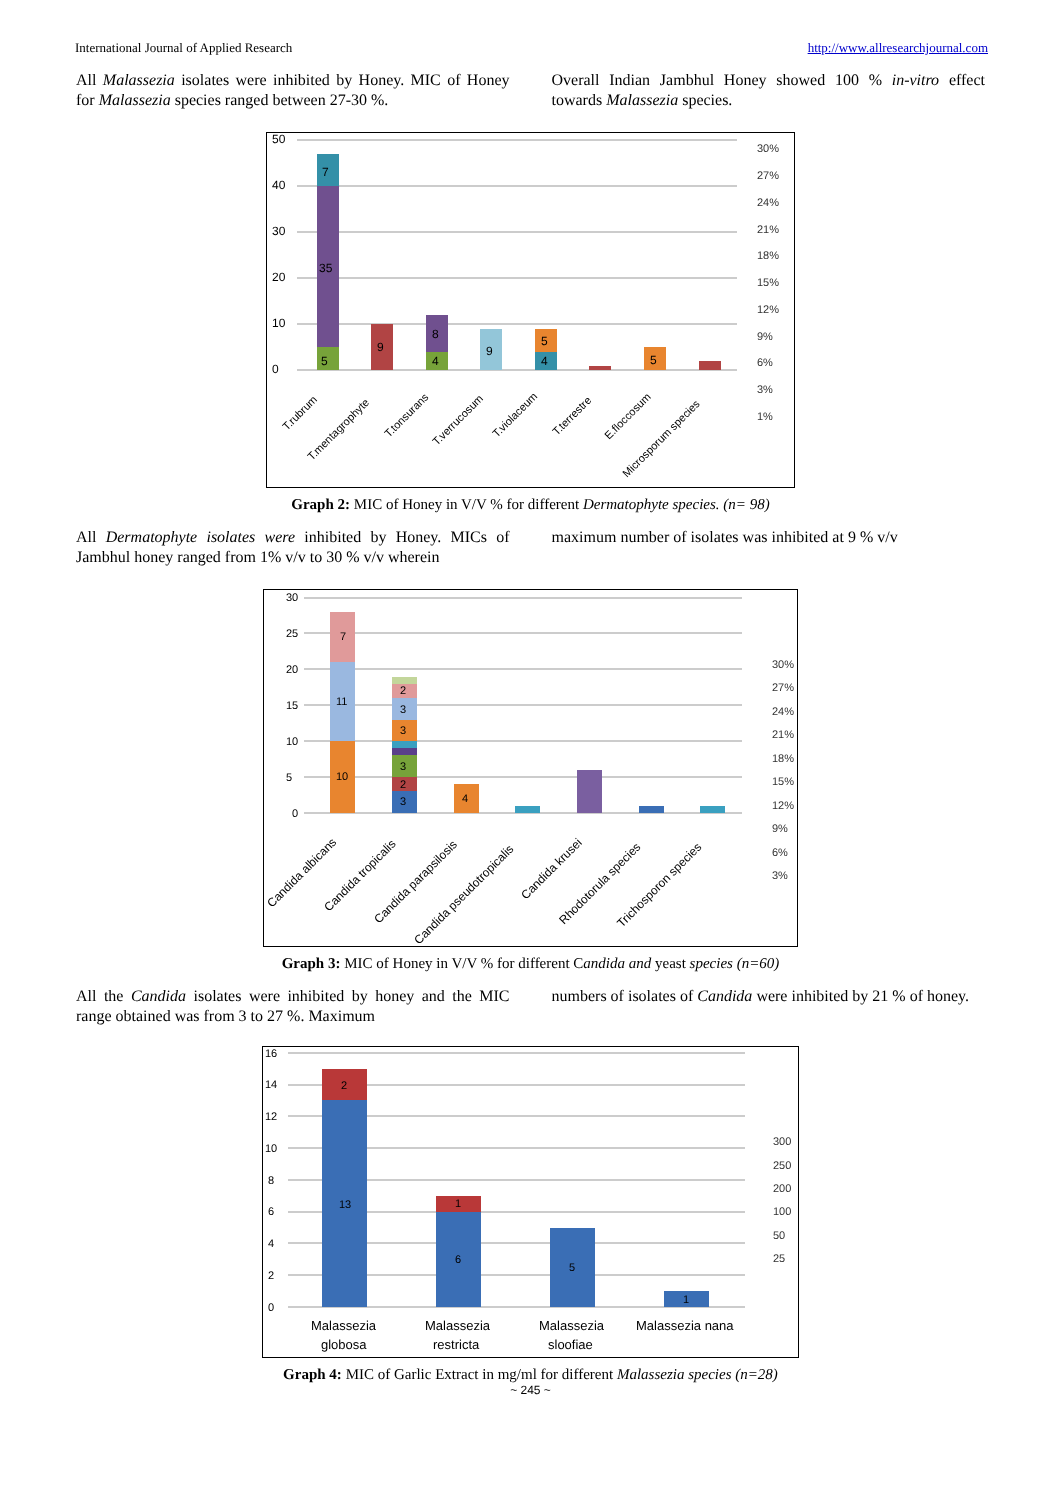International Journal of Applied Research http://www.allresearchjournal.com
All Malassezia isolates were inhibited by Honey. MIC of Honey for Malassezia species ranged between 27-30 %.
Overall Indian Jambhul Honey showed 100 % in-vitro effect towards Malassezia species.
0
10
20
30
40
50
5
35
7
9
8
4
9
5
4
5
30%
27%
24%
21%
18%
15%
12%
9%
6%
3%
1%
T.rubrum
T.mentagrophyte
T.tonsurans
T.verrucosum
T.violaceum
T.terrestre
E.floccosum
Microsporum species
Graph 2: MIC of Honey in V/V % for different Dermatophyte species. (n= 98)
All Dermatophyte isolates were inhibited by Honey. MICs of Jambhul honey ranged from 1% v/v to 30 % v/v wherein
maximum number of isolates was inhibited at 9 % v/v
0
5
10
15
20
25
30
10
11
7
3
2
3
3
3
2
4
30%
27%
24%
21%
18%
15%
12%
9%
6%
3%
Candida albicans
Candida tropicalis
Candida parapsilosis
Candida pseudotropicalis
Candida krusei
Rhodotorula species
Trichosporon species
Graph 3: MIC of Honey in V/V % for different Candida and yeast species (n=60)
All the Candida isolates were inhibited by honey and the MIC range obtained was from 3 to 27 %. Maximum
numbers of isolates of Candida were inhibited by 21 % of honey.
0
2
4
6
8
10
12
14
16
13
2
6
1
5
1
300
250
200
100
50
25
Malassezia
globosa
Malassezia
restricta
Malassezia
sloofiae
Malassezia nana
Graph 4: MIC of Garlic Extract in mg/ml for different Malassezia species (n=28)
~ 245 ~